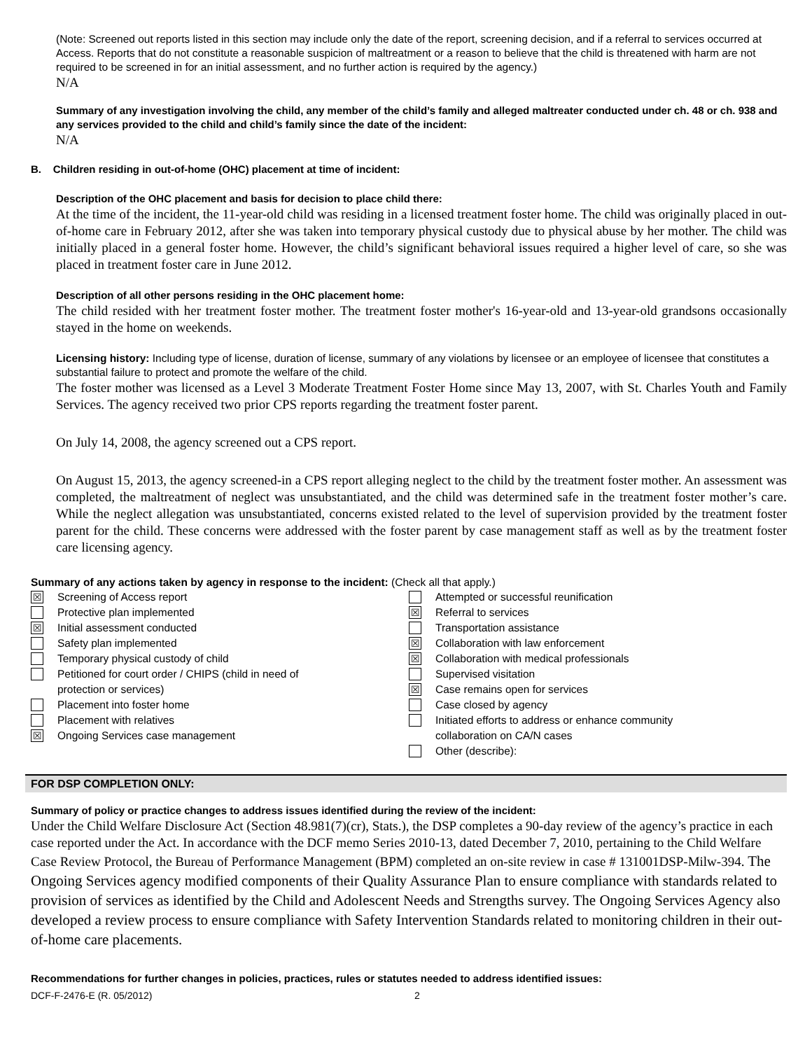(Note: Screened out reports listed in this section may include only the date of the report, screening decision, and if a referral to services occurred at Access. Reports that do not constitute a reasonable suspicion of maltreatment or a reason to believe that the child is threatened with harm are not required to be screened in for an initial assessment, and no further action is required by the agency.)
N/A
Summary of any investigation involving the child, any member of the child’s family and alleged maltreater conducted under ch. 48 or ch. 938 and any services provided to the child and child’s family since the date of the incident:
N/A
B. Children residing in out-of-home (OHC) placement at time of incident:
Description of the OHC placement and basis for decision to place child there:
At the time of the incident, the 11-year-old child was residing in a licensed treatment foster home. The child was originally placed in out-of-home care in February 2012, after she was taken into temporary physical custody due to physical abuse by her mother. The child was initially placed in a general foster home. However, the child’s significant behavioral issues required a higher level of care, so she was placed in treatment foster care in June 2012.
Description of all other persons residing in the OHC placement home:
The child resided with her treatment foster mother. The treatment foster mother's 16-year-old and 13-year-old grandsons occasionally stayed in the home on weekends.
Licensing history: Including type of license, duration of license, summary of any violations by licensee or an employee of licensee that constitutes a substantial failure to protect and promote the welfare of the child.
The foster mother was licensed as a Level 3 Moderate Treatment Foster Home since May 13, 2007, with St. Charles Youth and Family Services. The agency received two prior CPS reports regarding the treatment foster parent.
On July 14, 2008, the agency screened out a CPS report.
On August 15, 2013, the agency screened-in a CPS report alleging neglect to the child by the treatment foster mother. An assessment was completed, the maltreatment of neglect was unsubstantiated, and the child was determined safe in the treatment foster mother’s care. While the neglect allegation was unsubstantiated, concerns existed related to the level of supervision provided by the treatment foster parent for the child. These concerns were addressed with the foster parent by case management staff as well as by the treatment foster care licensing agency.
Summary of any actions taken by agency in response to the incident: (Check all that apply.)
☒ Screening of Access report
Protective plan implemented
☒ Initial assessment conducted
Safety plan implemented
Temporary physical custody of child
Petitioned for court order / CHIPS (child in need of
protection or services)
Placement into foster home
Placement with relatives
☒ Ongoing Services case management
Attempted or successful reunification
☒ Referral to services
Transportation assistance
☒ Collaboration with law enforcement
☒ Collaboration with medical professionals
Supervised visitation
☒ Case remains open for services
Case closed by agency
Initiated efforts to address or enhance community
collaboration on CA/N cases
Other (describe):
FOR DSP COMPLETION ONLY:
Summary of policy or practice changes to address issues identified during the review of the incident:
Under the Child Welfare Disclosure Act (Section 48.981(7)(cr), Stats.), the DSP completes a 90-day review of the agency’s practice in each case reported under the Act. In accordance with the DCF memo Series 2010-13, dated December 7, 2010, pertaining to the Child Welfare Case Review Protocol, the Bureau of Performance Management (BPM) completed an on-site review in case # 131001DSP-Milw-394. The Ongoing Services agency modified components of their Quality Assurance Plan to ensure compliance with standards related to provision of services as identified by the Child and Adolescent Needs and Strengths survey. The Ongoing Services Agency also developed a review process to ensure compliance with Safety Intervention Standards related to monitoring children in their out-of-home care placements.
Recommendations for further changes in policies, practices, rules or statutes needed to address identified issues:
DCF-F-2476-E (R. 05/2012) 2